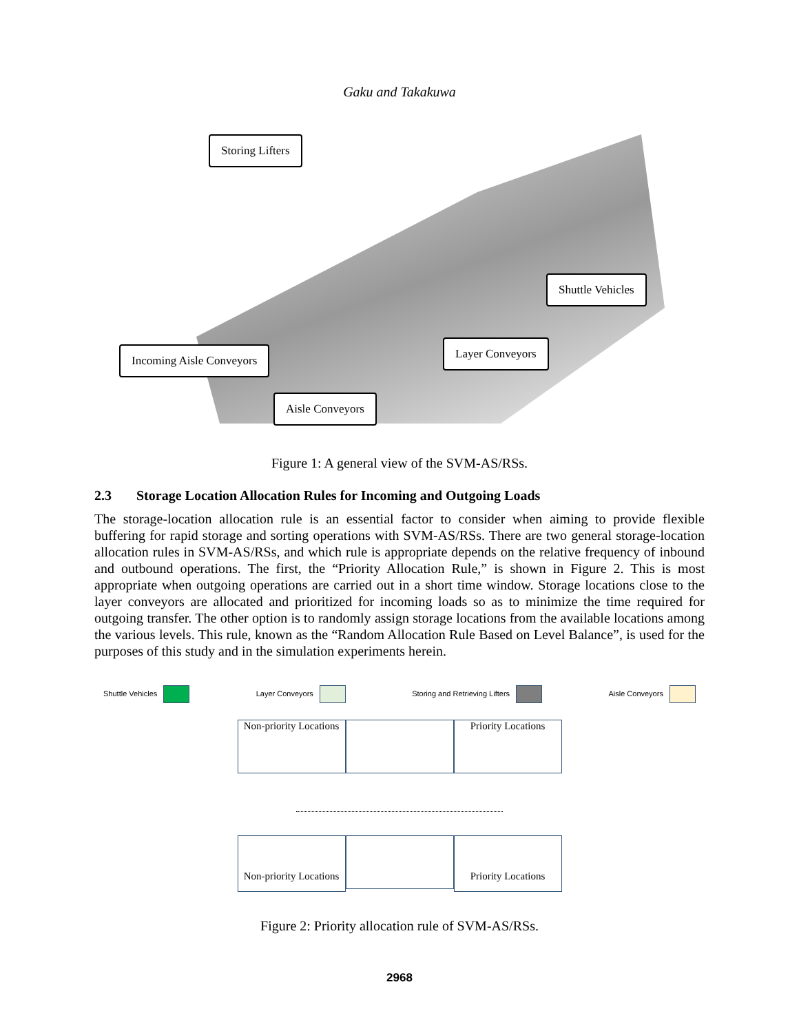Gaku and Takakuwa
Storing Lifters
Shuttle Vehicles
Incoming Aisle Conveyors Layer Conveyors
Aisle Conveyors
Figure 1: A general view of the SVM-AS/RSs.
2.3 Storage Location Allocation Rules for Incoming and Outgoing Loads
The storage-location allocation rule is an essential factor to consider when aiming to provide flexible buffering for rapid storage and sorting operations with SVM-AS/RSs. There are two general storage-location allocation rules in SVM-AS/RSs, and which rule is appropriate depends on the relative frequency of inbound and outbound operations. The first, the “Priority Allocation Rule,” is shown in Figure 2. This is most appropriate when outgoing operations are carried out in a short time window. Storage locations close to the layer conveyors are allocated and prioritized for incoming loads so as to minimize the time required for outgoing transfer. The other option is to randomly assign storage locations from the available locations among the various levels. This rule, known as the “Random Allocation Rule Based on Level Balance”, is used for the purposes of this study and in the simulation experiments herein.
Shuttle Vehicles Layer Conveyors Storing and Retrieving Lifters Aisle Conveyors
Non-priority Locations
Priority Locations
Non-priority Locations
Priority Locations
Figure 2: Priority allocation rule of SVM-AS/RSs.
2968